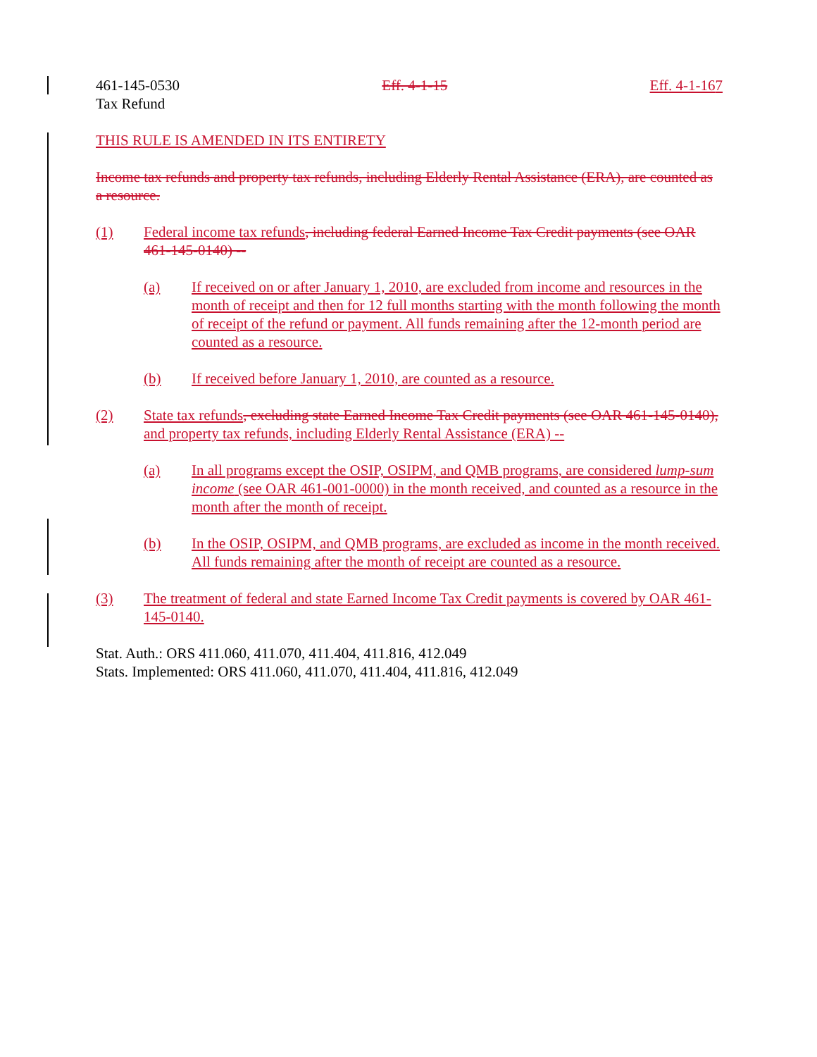461-145-0530 Eff. 4-1-15 Eff. 4-1-167
Tax Refund
THIS RULE IS AMENDED IN ITS ENTIRETY
Income tax refunds and property tax refunds, including Elderly Rental Assistance (ERA), are counted as a resource.
(1) Federal income tax refunds, including federal Earned Income Tax Credit payments (see OAR 461-145-0140) --
(a) If received on or after January 1, 2010, are excluded from income and resources in the month of receipt and then for 12 full months starting with the month following the month of receipt of the refund or payment. All funds remaining after the 12-month period are counted as a resource.
(b) If received before January 1, 2010, are counted as a resource.
(2) State tax refunds, excluding state Earned Income Tax Credit payments (see OAR 461-145-0140), and property tax refunds, including Elderly Rental Assistance (ERA) --
(a) In all programs except the OSIP, OSIPM, and QMB programs, are considered lump-sum income (see OAR 461-001-0000) in the month received, and counted as a resource in the month after the month of receipt.
(b) In the OSIP, OSIPM, and QMB programs, are excluded as income in the month received. All funds remaining after the month of receipt are counted as a resource.
(3) The treatment of federal and state Earned Income Tax Credit payments is covered by OAR 461-145-0140.
Stat. Auth.: ORS 411.060, 411.070, 411.404, 411.816, 412.049
Stats. Implemented: ORS 411.060, 411.070, 411.404, 411.816, 412.049